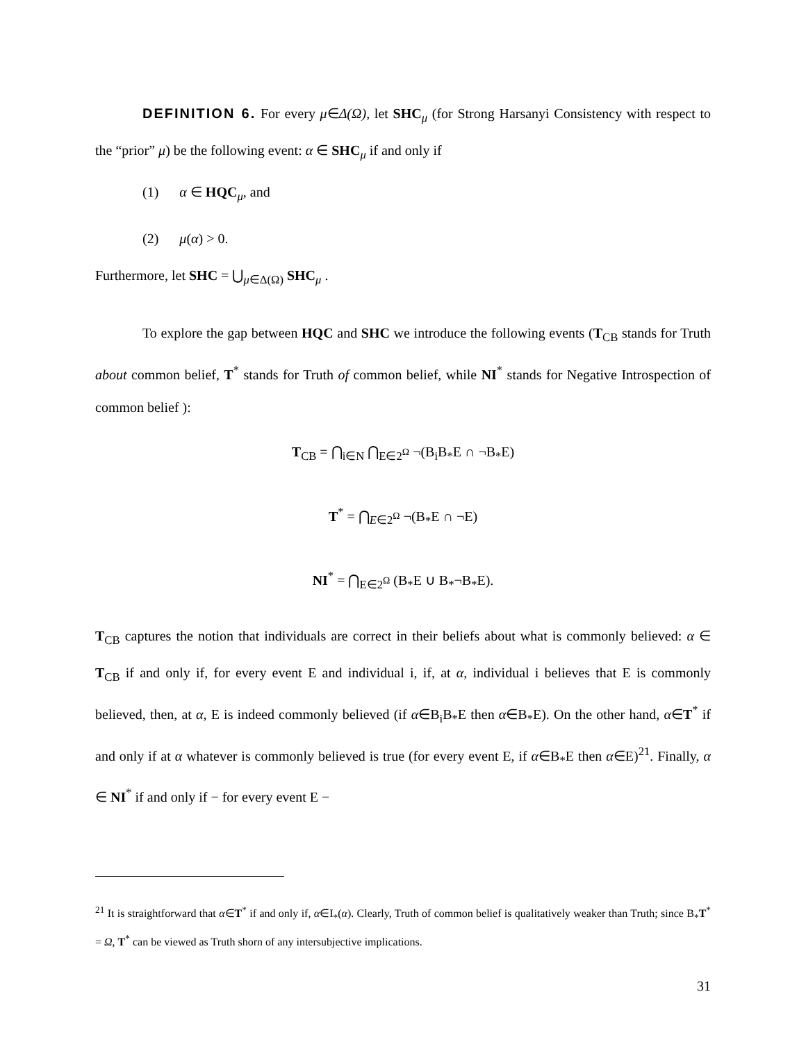DEFINITION 6. For every μ∈Δ(Ω), let SHC<sub>μ</sub> (for Strong Harsanyi Consistency with respect to the “prior” μ) be the following event: α ∈ SHC<sub>μ</sub> if and only if
(1) α ∈ HQC<sub>μ</sub>, and
(2) μ(α) > 0.
Furthermore, let SHC = ⋃<sub>μ∈Δ(Ω)</sub> SHC<sub>μ</sub> .
To explore the gap between HQC and SHC we introduce the following events (T<sub>CB</sub> stands for Truth about common belief, T<sup>*</sup> stands for Truth of common belief, while NI<sup>*</sup> stands for Negative Introspection of common belief ):
T<sub>CB</sub> = ⋂<sub>i∈N</sub> ⋂<sub>E∈2<sup>Ω</sup></sub> ¬(B<sub>i</sub>B<sub>*</sub>E ∩ ¬B<sub>*</sub>E)
T<sup>*</sup> = ⋂<sub>E∈2<sup>Ω</sup></sub> ¬(B<sub>*</sub>E ∩ ¬E)
NI<sup>*</sup> = ⋂<sub>E∈2<sup>Ω</sup></sub> (B<sub>*</sub>E ∪ B<sub>*</sub>¬B<sub>*</sub>E).
T<sub>CB</sub> captures the notion that individuals are correct in their beliefs about what is commonly believed: α ∈ T<sub>CB</sub> if and only if, for every event E and individual i, if, at α, individual i believes that E is commonly believed, then, at α, E is indeed commonly believed (if α∈B<sub>i</sub>B<sub>*</sub>E then α∈B<sub>*</sub>E). On the other hand, α∈T<sup>*</sup> if and only if at α whatever is commonly believed is true (for every event E, if α∈B<sub>*</sub>E then α∈E)<sup>21</sup>. Finally, α ∈ NI<sup>*</sup> if and only if − for every event E −
<sup>21</sup> It is straightforward that α∈T<sup>*</sup> if and only if, α∈I<sub>*</sub>(α). Clearly, Truth of common belief is qualitatively weaker than Truth; since B<sub>*</sub>T<sup>*</sup> = Ω, T<sup>*</sup> can be viewed as Truth shorn of any intersubjective implications.
31